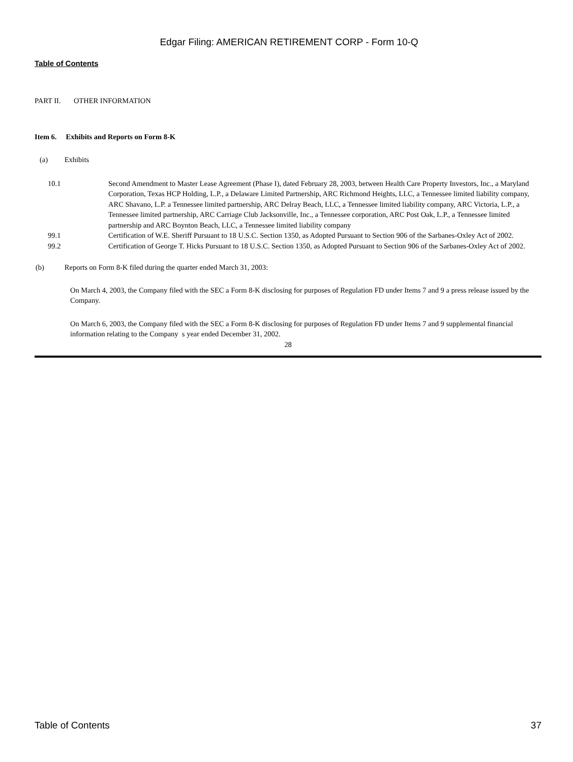Edgar Filing: AMERICAN RETIREMENT CORP - Form 10-Q
Table of Contents
PART II. OTHER INFORMATION
Item 6. Exhibits and Reports on Form 8-K
(a) Exhibits
| 10.1 | Second Amendment to Master Lease Agreement (Phase I), dated February 28, 2003, between Health Care Property Investors, Inc., a Maryland Corporation, Texas HCP Holding, L.P., a Delaware Limited Partnership, ARC Richmond Heights, LLC, a Tennessee limited liability company, ARC Shavano, L.P. a Tennessee limited partnership, ARC Delray Beach, LLC, a Tennessee limited liability company, ARC Victoria, L.P., a Tennessee limited partnership, ARC Carriage Club Jacksonville, Inc., a Tennessee corporation, ARC Post Oak, L.P., a Tennessee limited partnership and ARC Boynton Beach, LLC, a Tennessee limited liability company |
| 99.1 | Certification of W.E. Sheriff Pursuant to 18 U.S.C. Section 1350, as Adopted Pursuant to Section 906 of the Sarbanes-Oxley Act of 2002. |
| 99.2 | Certification of George T. Hicks Pursuant to 18 U.S.C. Section 1350, as Adopted Pursuant to Section 906 of the Sarbanes-Oxley Act of 2002. |
(b) Reports on Form 8-K filed during the quarter ended March 31, 2003:
On March 4, 2003, the Company filed with the SEC a Form 8-K disclosing for purposes of Regulation FD under Items 7 and 9 a press release issued by the Company.
On March 6, 2003, the Company filed with the SEC a Form 8-K disclosing for purposes of Regulation FD under Items 7 and 9 supplemental financial information relating to the Company s year ended December 31, 2002.
28
Table of Contents 37